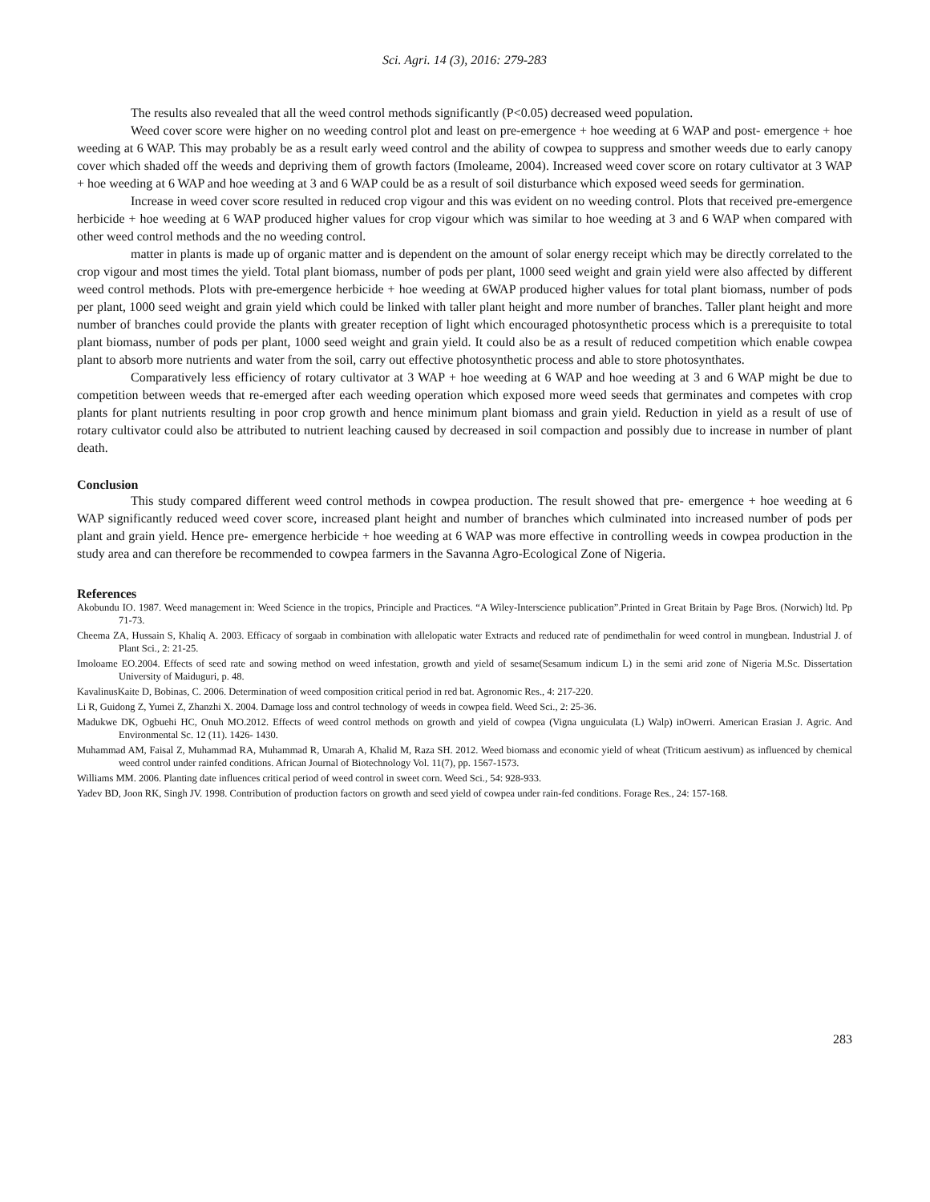Sci. Agri. 14 (3), 2016: 279-283
The results also revealed that all the weed control methods significantly (P<0.05) decreased weed population.
Weed cover score were higher on no weeding control plot and least on pre-emergence + hoe weeding at 6 WAP and post- emergence + hoe weeding at 6 WAP. This may probably be as a result early weed control and the ability of cowpea to suppress and smother weeds due to early canopy cover which shaded off the weeds and depriving them of growth factors (Imoleame, 2004). Increased weed cover score on rotary cultivator at 3 WAP + hoe weeding at 6 WAP and hoe weeding at 3 and 6 WAP could be as a result of soil disturbance which exposed weed seeds for germination.
Increase in weed cover score resulted in reduced crop vigour and this was evident on no weeding control. Plots that received pre-emergence herbicide + hoe weeding at 6 WAP produced higher values for crop vigour which was similar to hoe weeding at 3 and 6 WAP when compared with other weed control methods and the no weeding control.
matter in plants is made up of organic matter and is dependent on the amount of solar energy receipt which may be directly correlated to the crop vigour and most times the yield. Total plant biomass, number of pods per plant, 1000 seed weight and grain yield were also affected by different weed control methods. Plots with pre-emergence herbicide + hoe weeding at 6WAP produced higher values for total plant biomass, number of pods per plant, 1000 seed weight and grain yield which could be linked with taller plant height and more number of branches. Taller plant height and more number of branches could provide the plants with greater reception of light which encouraged photosynthetic process which is a prerequisite to total plant biomass, number of pods per plant, 1000 seed weight and grain yield. It could also be as a result of reduced competition which enable cowpea plant to absorb more nutrients and water from the soil, carry out effective photosynthetic process and able to store photosynthates.
Comparatively less efficiency of rotary cultivator at 3 WAP + hoe weeding at 6 WAP and hoe weeding at 3 and 6 WAP might be due to competition between weeds that re-emerged after each weeding operation which exposed more weed seeds that germinates and competes with crop plants for plant nutrients resulting in poor crop growth and hence minimum plant biomass and grain yield. Reduction in yield as a result of use of rotary cultivator could also be attributed to nutrient leaching caused by decreased in soil compaction and possibly due to increase in number of plant death.
Conclusion
This study compared different weed control methods in cowpea production. The result showed that pre- emergence + hoe weeding at 6 WAP significantly reduced weed cover score, increased plant height and number of branches which culminated into increased number of pods per plant and grain yield. Hence pre- emergence herbicide + hoe weeding at 6 WAP was more effective in controlling weeds in cowpea production in the study area and can therefore be recommended to cowpea farmers in the Savanna Agro-Ecological Zone of Nigeria.
References
Akobundu IO. 1987. Weed management in: Weed Science in the tropics, Principle and Practices. “A Wiley-Interscience publication”.Printed in Great Britain by Page Bros. (Norwich) ltd. Pp 71-73.
Cheema ZA, Hussain S, Khaliq A. 2003. Efficacy of sorgaab in combination with allelopatic water Extracts and reduced rate of pendimethalin for weed control in mungbean. Industrial J. of Plant Sci., 2: 21-25.
Imoloame EO.2004. Effects of seed rate and sowing method on weed infestation, growth and yield of sesame(Sesamum indicum L) in the semi arid zone of Nigeria M.Sc. Dissertation University of Maiduguri, p. 48.
KavalinusKaite D, Bobinas, C. 2006. Determination of weed composition critical period in red bat. Agronomic Res., 4: 217-220.
Li R, Guidong Z, Yumei Z, Zhanzhi X. 2004. Damage loss and control technology of weeds in cowpea field. Weed Sci., 2: 25-36.
Madukwe DK, Ogbuehi HC, Onuh MO.2012. Effects of weed control methods on growth and yield of cowpea (Vigna unguiculata (L) Walp) inOwerri. American Erasian J. Agric. And Environmental Sc. 12 (11). 1426- 1430.
Muhammad AM, Faisal Z, Muhammad RA, Muhammad R, Umarah A, Khalid M, Raza SH. 2012. Weed biomass and economic yield of wheat (Triticum aestivum) as influenced by chemical weed control under rainfed conditions. African Journal of Biotechnology Vol. 11(7), pp. 1567-1573.
Williams MM. 2006. Planting date influences critical period of weed control in sweet corn. Weed Sci., 54: 928-933.
Yadev BD, Joon RK, Singh JV. 1998. Contribution of production factors on growth and seed yield of cowpea under rain-fed conditions. Forage Res., 24: 157-168.
283